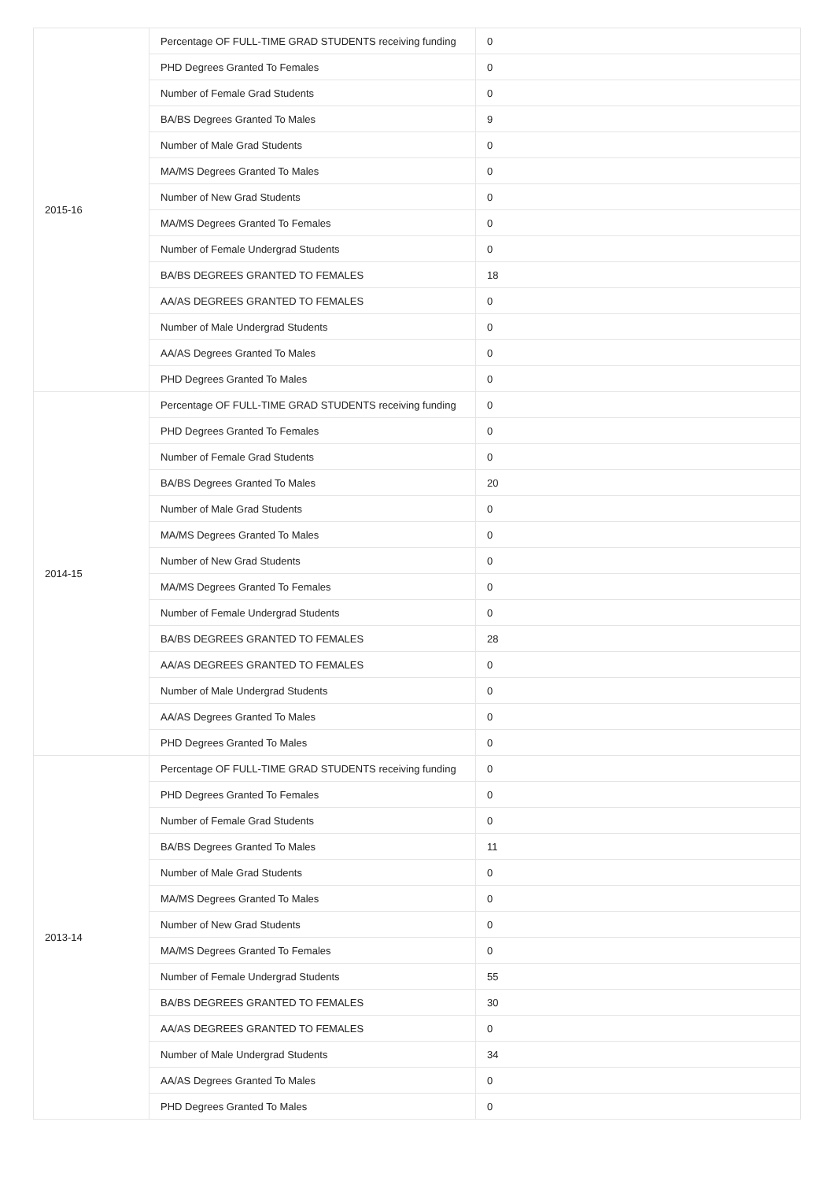| 2015-16 | Percentage OF FULL-TIME GRAD STUDENTS receiving funding | 0 |
| | PHD Degrees Granted To Females | 0 |
| | Number of Female Grad Students | 0 |
| | BA/BS Degrees Granted To Males | 9 |
| | Number of Male Grad Students | 0 |
| | MA/MS Degrees Granted To Males | 0 |
| | Number of New Grad Students | 0 |
| | MA/MS Degrees Granted To Females | 0 |
| | Number of Female Undergrad Students | 0 |
| | BA/BS DEGREES GRANTED TO FEMALES | 18 |
| | AA/AS DEGREES GRANTED TO FEMALES | 0 |
| | Number of Male Undergrad Students | 0 |
| | AA/AS Degrees Granted To Males | 0 |
| | PHD Degrees Granted To Males | 0 |
| 2014-15 | Percentage OF FULL-TIME GRAD STUDENTS receiving funding | 0 |
| | PHD Degrees Granted To Females | 0 |
| | Number of Female Grad Students | 0 |
| | BA/BS Degrees Granted To Males | 20 |
| | Number of Male Grad Students | 0 |
| | MA/MS Degrees Granted To Males | 0 |
| | Number of New Grad Students | 0 |
| | MA/MS Degrees Granted To Females | 0 |
| | Number of Female Undergrad Students | 0 |
| | BA/BS DEGREES GRANTED TO FEMALES | 28 |
| | AA/AS DEGREES GRANTED TO FEMALES | 0 |
| | Number of Male Undergrad Students | 0 |
| | AA/AS Degrees Granted To Males | 0 |
| | PHD Degrees Granted To Males | 0 |
| 2013-14 | Percentage OF FULL-TIME GRAD STUDENTS receiving funding | 0 |
| | PHD Degrees Granted To Females | 0 |
| | Number of Female Grad Students | 0 |
| | BA/BS Degrees Granted To Males | 11 |
| | Number of Male Grad Students | 0 |
| | MA/MS Degrees Granted To Males | 0 |
| | Number of New Grad Students | 0 |
| | MA/MS Degrees Granted To Females | 0 |
| | Number of Female Undergrad Students | 55 |
| | BA/BS DEGREES GRANTED TO FEMALES | 30 |
| | AA/AS DEGREES GRANTED TO FEMALES | 0 |
| | Number of Male Undergrad Students | 34 |
| | AA/AS Degrees Granted To Males | 0 |
| | PHD Degrees Granted To Males | 0 |